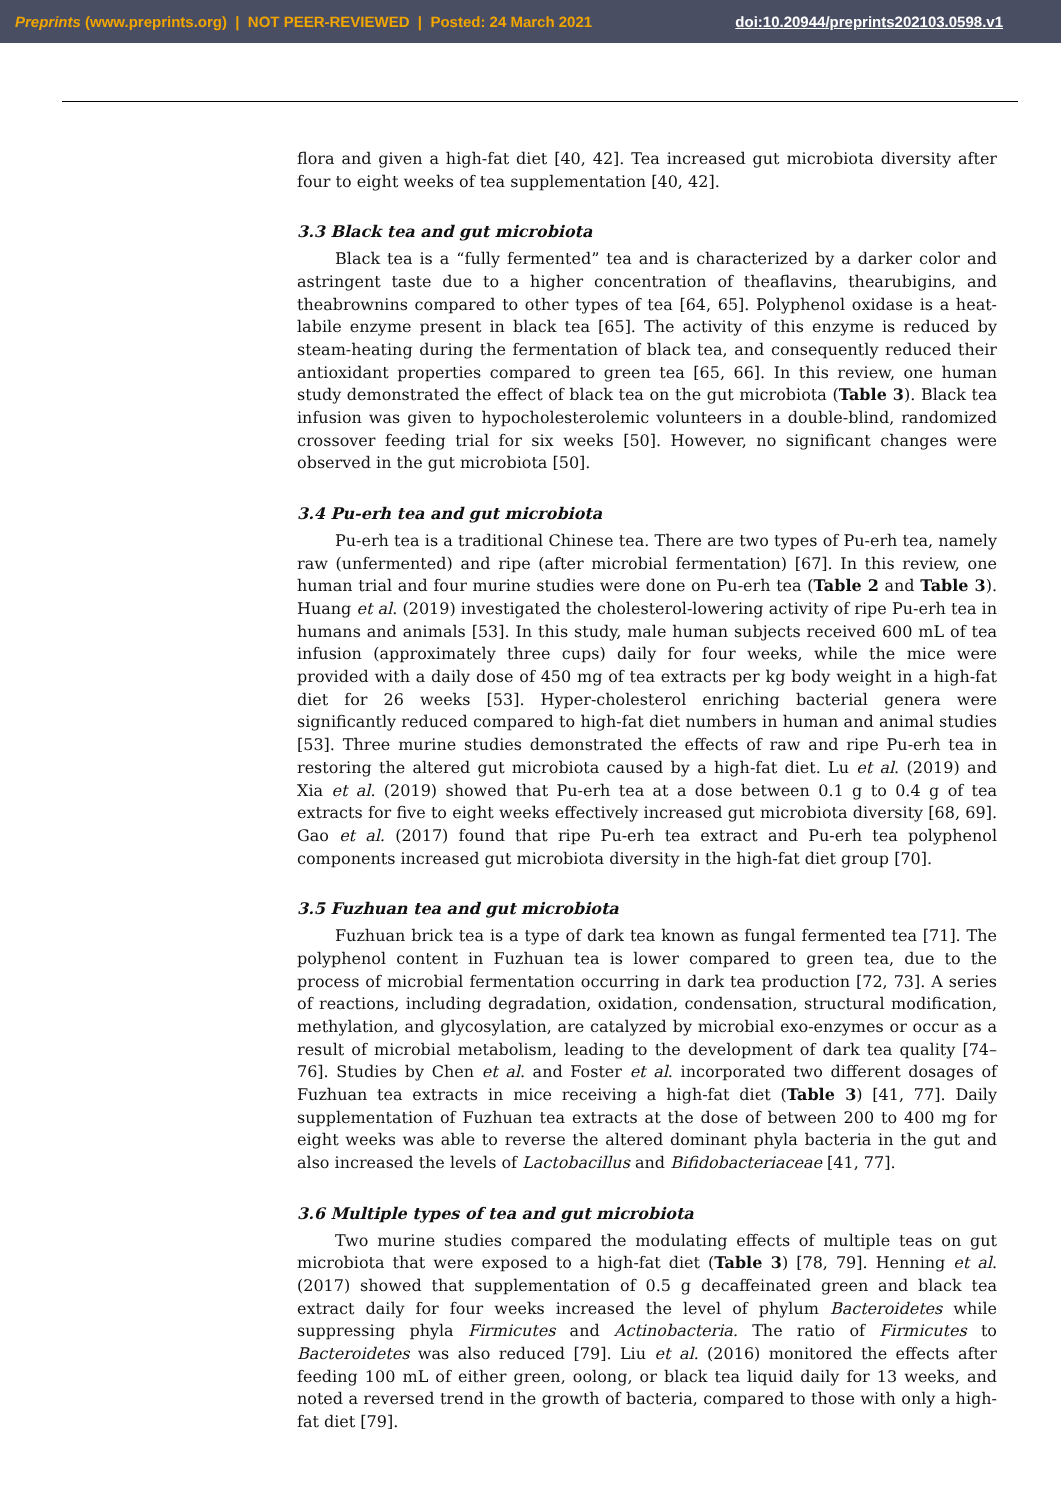Preprints (www.preprints.org) | NOT PEER-REVIEWED | Posted: 24 March 2021 doi:10.20944/preprints202103.0598.v1
flora and given a high-fat diet [40, 42]. Tea increased gut microbiota diversity after four to eight weeks of tea supplementation [40, 42].
3.3 Black tea and gut microbiota
Black tea is a “fully fermented” tea and is characterized by a darker color and astringent taste due to a higher concentration of theaflavins, thearubigins, and theabrownins compared to other types of tea [64, 65]. Polyphenol oxidase is a heat-labile enzyme present in black tea [65]. The activity of this enzyme is reduced by steam-heating during the fermentation of black tea, and consequently reduced their antioxidant properties compared to green tea [65, 66]. In this review, one human study demonstrated the effect of black tea on the gut microbiota (Table 3). Black tea infusion was given to hypocholesterolemic volunteers in a double-blind, randomized crossover feeding trial for six weeks [50]. However, no significant changes were observed in the gut microbiota [50].
3.4 Pu-erh tea and gut microbiota
Pu-erh tea is a traditional Chinese tea. There are two types of Pu-erh tea, namely raw (unfermented) and ripe (after microbial fermentation) [67]. In this review, one human trial and four murine studies were done on Pu-erh tea (Table 2 and Table 3). Huang et al. (2019) investigated the cholesterol-lowering activity of ripe Pu-erh tea in humans and animals [53]. In this study, male human subjects received 600 mL of tea infusion (approximately three cups) daily for four weeks, while the mice were provided with a daily dose of 450 mg of tea extracts per kg body weight in a high-fat diet for 26 weeks [53]. Hyper-cholesterol enriching bacterial genera were significantly reduced compared to high-fat diet numbers in human and animal studies [53]. Three murine studies demonstrated the effects of raw and ripe Pu-erh tea in restoring the altered gut microbiota caused by a high-fat diet. Lu et al. (2019) and Xia et al. (2019) showed that Pu-erh tea at a dose between 0.1 g to 0.4 g of tea extracts for five to eight weeks effectively increased gut microbiota diversity [68, 69]. Gao et al. (2017) found that ripe Pu-erh tea extract and Pu-erh tea polyphenol components increased gut microbiota diversity in the high-fat diet group [70].
3.5 Fuzhuan tea and gut microbiota
Fuzhuan brick tea is a type of dark tea known as fungal fermented tea [71]. The polyphenol content in Fuzhuan tea is lower compared to green tea, due to the process of microbial fermentation occurring in dark tea production [72, 73]. A series of reactions, including degradation, oxidation, condensation, structural modification, methylation, and glycosylation, are catalyzed by microbial exo-enzymes or occur as a result of microbial metabolism, leading to the development of dark tea quality [74–76]. Studies by Chen et al. and Foster et al. incorporated two different dosages of Fuzhuan tea extracts in mice receiving a high-fat diet (Table 3) [41, 77]. Daily supplementation of Fuzhuan tea extracts at the dose of between 200 to 400 mg for eight weeks was able to reverse the altered dominant phyla bacteria in the gut and also increased the levels of Lactobacillus and Bifidobacteriaceae [41, 77].
3.6 Multiple types of tea and gut microbiota
Two murine studies compared the modulating effects of multiple teas on gut microbiota that were exposed to a high-fat diet (Table 3) [78, 79]. Henning et al. (2017) showed that supplementation of 0.5 g decaffeinated green and black tea extract daily for four weeks increased the level of phylum Bacteroidetes while suppressing phyla Firmicutes and Actinobacteria. The ratio of Firmicutes to Bacteroidetes was also reduced [79]. Liu et al. (2016) monitored the effects after feeding 100 mL of either green, oolong, or black tea liquid daily for 13 weeks, and noted a reversed trend in the growth of bacteria, compared to those with only a high-fat diet [79].